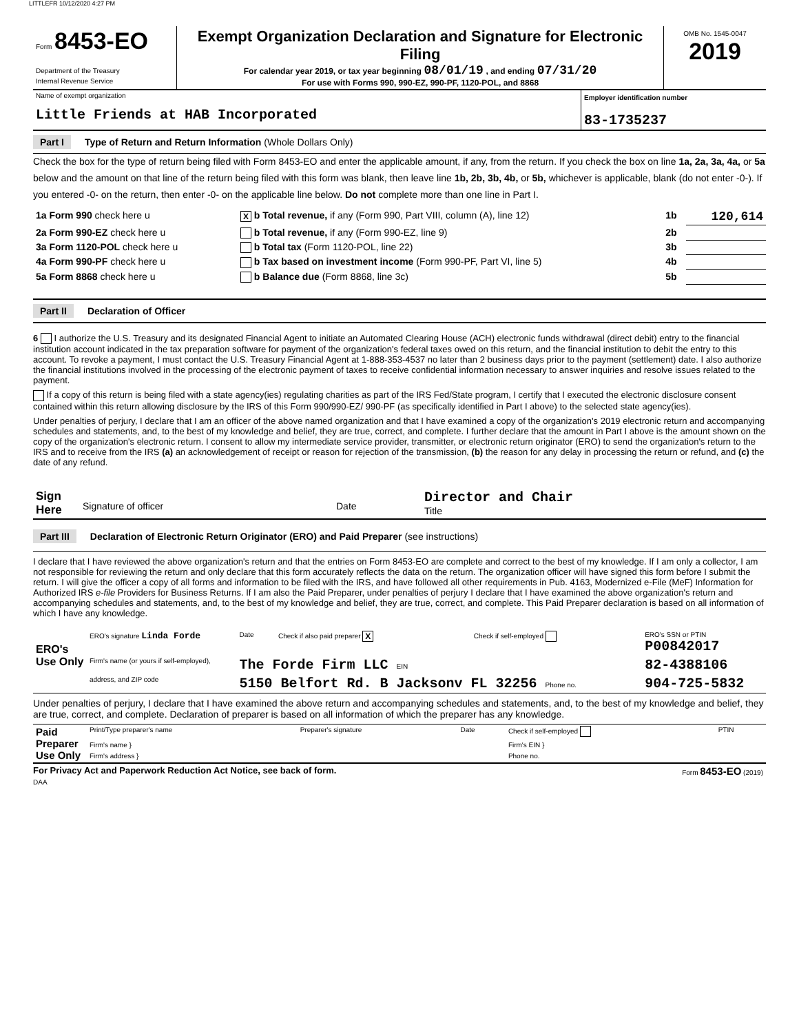LITTLEFR 10/12/2020 4:27 PM
| Form 8453-EO Department of the Treasury Internal Revenue Service | Exempt Organization Declaration and Signature for Electronic Filing For calendar year 2019, or tax year beginning 08/01/19 , and ending 07/31/20 For use with Forms 990, 990-EZ, 990-PF, 1120-POL, and 8868 | OMB No. 1545-0047 2019 |
| Name of exempt organization Little Friends at HAB Incorporated | Employer identification number 83-1735237 |
Part I Type of Return and Return Information (Whole Dollars Only)
Check the box for the type of return being filed with Form 8453-EO and enter the applicable amount, if any, from the return. If you check the box on line 1a, 2a, 3a, 4a, or 5a below and the amount on that line of the return being filed with this form was blank, then leave line 1b, 2b, 3b, 4b, or 5b, whichever is applicable, blank (do not enter -0-). If you entered -0- on the return, then enter -0- on the applicable line below. Do not complete more than one line in Part I.
| 1a Form 990 check here u | X b Total revenue, if any (Form 990, Part VIII, column (A), line 12) | 1b | 120,614 |
| 2a Form 990-EZ check here u | b Total revenue, if any (Form 990-EZ, line 9) | 2b | |
| 3a Form 1120-POL check here u | b Total tax (Form 1120-POL, line 22) | 3b | |
| 4a Form 990-PF check here u | b Tax based on investment income (Form 990-PF, Part VI, line 5) | 4b | |
| 5a Form 8868 check here u | b Balance due (Form 8868, line 3c) | 5b | |
Part II Declaration of Officer
6 I authorize the U.S. Treasury and its designated Financial Agent to initiate an Automated Clearing House (ACH) electronic funds withdrawal (direct debit) entry to the financial institution account indicated in the tax preparation software for payment of the organization's federal taxes owed on this return, and the financial institution to debit the entry to this account. To revoke a payment, I must contact the U.S. Treasury Financial Agent at 1-888-353-4537 no later than 2 business days prior to the payment (settlement) date. I also authorize the financial institutions involved in the processing of the electronic payment of taxes to receive confidential information necessary to answer inquiries and resolve issues related to the payment.
If a copy of this return is being filed with a state agency(ies) regulating charities as part of the IRS Fed/State program, I certify that I executed the electronic disclosure consent contained within this return allowing disclosure by the IRS of this Form 990/990-EZ/ 990-PF (as specifically identified in Part I above) to the selected state agency(ies).
Under penalties of perjury, I declare that I am an officer of the above named organization and that I have examined a copy of the organization's 2019 electronic return and accompanying schedules and statements, and, to the best of my knowledge and belief, they are true, correct, and complete. I further declare that the amount in Part I above is the amount shown on the copy of the organization's electronic return. I consent to allow my intermediate service provider, transmitter, or electronic return originator (ERO) to send the organization's return to the IRS and to receive from the IRS (a) an acknowledgement of receipt or reason for rejection of the transmission, (b) the reason for any delay in processing the return or refund, and (c) the date of any refund.
| Sign Here | Signature of officer | Date | Director and Chair Title |
Part III Declaration of Electronic Return Originator (ERO) and Paid Preparer (see instructions)
I declare that I have reviewed the above organization's return and that the entries on Form 8453-EO are complete and correct to the best of my knowledge. If I am only a collector, I am not responsible for reviewing the return and only declare that this form accurately reflects the data on the return. The organization officer will have signed this form before I submit the return. I will give the officer a copy of all forms and information to be filed with the IRS, and have followed all other requirements in Pub. 4163, Modernized e-File (MeF) Information for Authorized IRS e-file Providers for Business Returns. If I am also the Paid Preparer, under penalties of perjury I declare that I have examined the above organization's return and accompanying schedules and statements, and, to the best of my knowledge and belief, they are true, correct, and complete. This Paid Preparer declaration is based on all information of which I have any knowledge.
| ERO's Use Only | ERO's signature Linda Forde | Date | Check if also paid preparer X | Check if self-employed | ERO's SSN or PTIN P00842017 |
| | Firm's name (or yours if self-employed), | The Forde Firm LLC EIN | | | 82-4388106 |
| | address, and ZIP code | 5150 Belfort Rd. B Jacksonv FL 32256 Phone no. | | | 904-725-5832 |
Under penalties of perjury, I declare that I have examined the above return and accompanying schedules and statements, and, to the best of my knowledge and belief, they are true, correct, and complete. Declaration of preparer is based on all information of which the preparer has any knowledge.
| Paid Preparer Use Only | Print/Type preparer's name | Preparer's signature | Date | Check if self-employed | PTIN |
| | Firm's name } | | | Firm's EIN } | |
| | Firm's address } | | | Phone no. | |
| For Privacy Act and Paperwork Reduction Act Notice, see back of form. | Form 8453-EO (2019) |
DAA